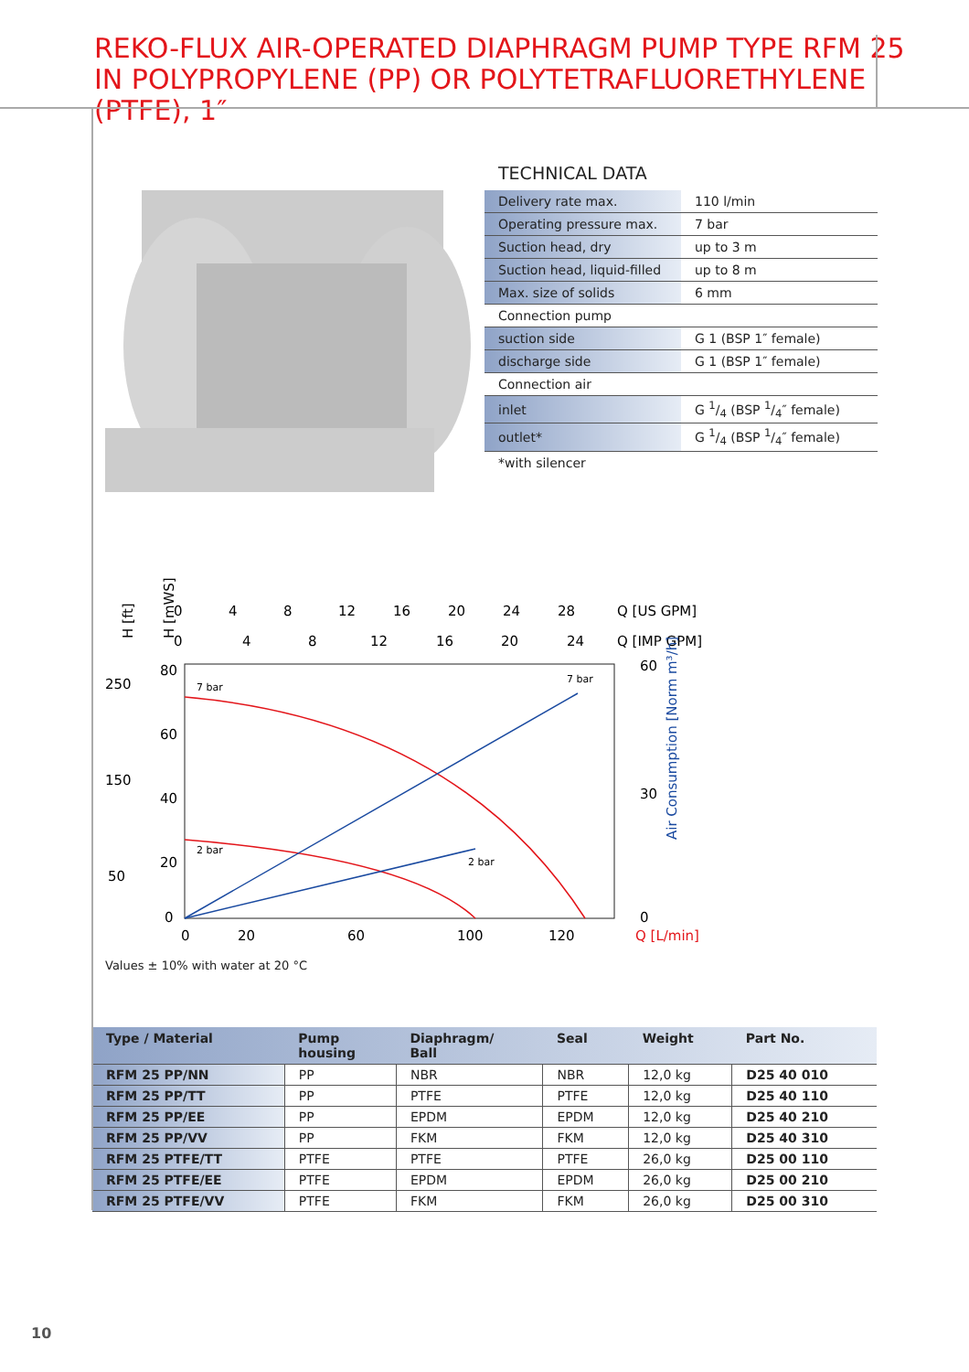REKO-FLUX AIR-OPERATED DIAPHRAGM PUMP TYPE RFM 25
IN POLYPROPYLENE (PP) OR POLYTETRAFLUORETHYLENE (PTFE), 1″
TECHNICAL DATA
| Delivery rate max. | 110 l/min |
| Operating pressure max. | 7 bar |
| Suction head, dry | up to 3 m |
| Suction head, liquid-filled | up to 8 m |
| Max. size of solids | 6 mm |
| Connection pump | |
| suction side | G 1 (BSP 1″ female) |
| discharge side | G 1 (BSP 1″ female) |
| Connection air | |
| inlet | G 1/4 (BSP 1/4″ female) |
| outlet* | G 1/4 (BSP 1/4″ female) |
| *with silencer | |
0
4
8
12
16
20
24
28
Q [US GPM]
0
4
8
12
16
20
24
Q [IMP GPM]
80
60
40
20
0
250
150
50
60
30
0
0
20
60
100
120
Q [L/min]
7 bar
2 bar
7 bar
2 bar
Air Consumption [Norm m³/h]
H [ft]
H [mWS]
Values ± 10% with water at 20 °C
| Type / Material | Pump housing | Diaphragm/ Ball | Seal | Weight | Part No. |
| --- | --- | --- | --- | --- | --- |
| RFM 25 PP/NN | PP | NBR | NBR | 12,0 kg | D25 40 010 |
| RFM 25 PP/TT | PP | PTFE | PTFE | 12,0 kg | D25 40 110 |
| RFM 25 PP/EE | PP | EPDM | EPDM | 12,0 kg | D25 40 210 |
| RFM 25 PP/VV | PP | FKM | FKM | 12,0 kg | D25 40 310 |
| RFM 25 PTFE/TT | PTFE | PTFE | PTFE | 26,0 kg | D25 00 110 |
| RFM 25 PTFE/EE | PTFE | EPDM | EPDM | 26,0 kg | D25 00 210 |
| RFM 25 PTFE/VV | PTFE | FKM | FKM | 26,0 kg | D25 00 310 |
10